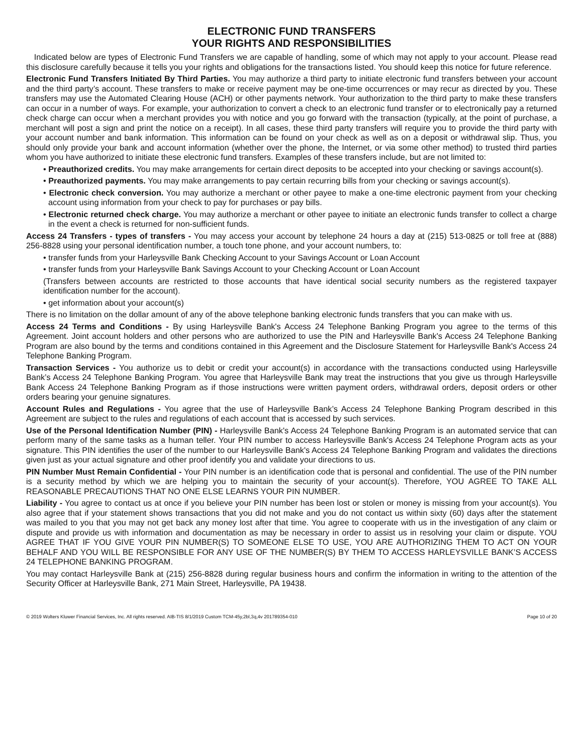ELECTRONIC FUND TRANSFERS
YOUR RIGHTS AND RESPONSIBILITIES
Indicated below are types of Electronic Fund Transfers we are capable of handling, some of which may not apply to your account. Please read this disclosure carefully because it tells you your rights and obligations for the transactions listed. You should keep this notice for future reference.
Electronic Fund Transfers Initiated By Third Parties. You may authorize a third party to initiate electronic fund transfers between your account and the third party’s account. These transfers to make or receive payment may be one-time occurrences or may recur as directed by you. These transfers may use the Automated Clearing House (ACH) or other payments network. Your authorization to the third party to make these transfers can occur in a number of ways. For example, your authorization to convert a check to an electronic fund transfer or to electronically pay a returned check charge can occur when a merchant provides you with notice and you go forward with the transaction (typically, at the point of purchase, a merchant will post a sign and print the notice on a receipt). In all cases, these third party transfers will require you to provide the third party with your account number and bank information. This information can be found on your check as well as on a deposit or withdrawal slip. Thus, you should only provide your bank and account information (whether over the phone, the Internet, or via some other method) to trusted third parties whom you have authorized to initiate these electronic fund transfers. Examples of these transfers include, but are not limited to:
• Preauthorized credits. You may make arrangements for certain direct deposits to be accepted into your checking or savings account(s).
• Preauthorized payments. You may make arrangements to pay certain recurring bills from your checking or savings account(s).
• Electronic check conversion. You may authorize a merchant or other payee to make a one-time electronic payment from your checking account using information from your check to pay for purchases or pay bills.
• Electronic returned check charge. You may authorize a merchant or other payee to initiate an electronic funds transfer to collect a charge in the event a check is returned for non-sufficient funds.
Access 24 Transfers - types of transfers - You may access your account by telephone 24 hours a day at (215) 513-0825 or toll free at (888) 256-8828 using your personal identification number, a touch tone phone, and your account numbers, to:
• transfer funds from your Harleysville Bank Checking Account to your Savings Account or Loan Account
• transfer funds from your Harleysville Bank Savings Account to your Checking Account or Loan Account
(Transfers between accounts are restricted to those accounts that have identical social security numbers as the registered taxpayer identification number for the account).
• get information about your account(s)
There is no limitation on the dollar amount of any of the above telephone banking electronic funds transfers that you can make with us.
Access 24 Terms and Conditions - By using Harleysville Bank's Access 24 Telephone Banking Program you agree to the terms of this Agreement. Joint account holders and other persons who are authorized to use the PIN and Harleysville Bank's Access 24 Telephone Banking Program are also bound by the terms and conditions contained in this Agreement and the Disclosure Statement for Harleysville Bank's Access 24 Telephone Banking Program.
Transaction Services - You authorize us to debit or credit your account(s) in accordance with the transactions conducted using Harleysville Bank’s Access 24 Telephone Banking Program. You agree that Harleysville Bank may treat the instructions that you give us through Harleysville Bank Access 24 Telephone Banking Program as if those instructions were written payment orders, withdrawal orders, deposit orders or other orders bearing your genuine signatures.
Account Rules and Regulations - You agree that the use of Harleysville Bank’s Access 24 Telephone Banking Program described in this Agreement are subject to the rules and regulations of each account that is accessed by such services.
Use of the Personal Identification Number (PIN) - Harleysville Bank's Access 24 Telephone Banking Program is an automated service that can perform many of the same tasks as a human teller. Your PIN number to access Harleysville Bank's Access 24 Telephone Program acts as your signature. This PIN identifies the user of the number to our Harleysville Bank's Access 24 Telephone Banking Program and validates the directions given just as your actual signature and other proof identify you and validate your directions to us.
PIN Number Must Remain Confidential - Your PIN number is an identification code that is personal and confidential. The use of the PIN number is a security method by which we are helping you to maintain the security of your account(s). Therefore, YOU AGREE TO TAKE ALL REASONABLE PRECAUTIONS THAT NO ONE ELSE LEARNS YOUR PIN NUMBER.
Liability - You agree to contact us at once if you believe your PIN number has been lost or stolen or money is missing from your account(s). You also agree that if your statement shows transactions that you did not make and you do not contact us within sixty (60) days after the statement was mailed to you that you may not get back any money lost after that time. You agree to cooperate with us in the investigation of any claim or dispute and provide us with information and documentation as may be necessary in order to assist us in resolving your claim or dispute. YOU AGREE THAT IF YOU GIVE YOUR PIN NUMBER(S) TO SOMEONE ELSE TO USE, YOU ARE AUTHORIZING THEM TO ACT ON YOUR BEHALF AND YOU WILL BE RESPONSIBLE FOR ANY USE OF THE NUMBER(S) BY THEM TO ACCESS HARLEYSVILLE BANK’S ACCESS 24 TELEPHONE BANKING PROGRAM.
You may contact Harleysville Bank at (215) 256-8828 during regular business hours and confirm the information in writing to the attention of the Security Officer at Harleysville Bank, 271 Main Street, Harleysville, PA 19438.
© 2019 Wolters Kluwer Financial Services, Inc. All rights reserved. AIB-TIS 8/1/2019 Custom TCM-45y,2bl,3q,4v 201789354-010 Page 10 of 20